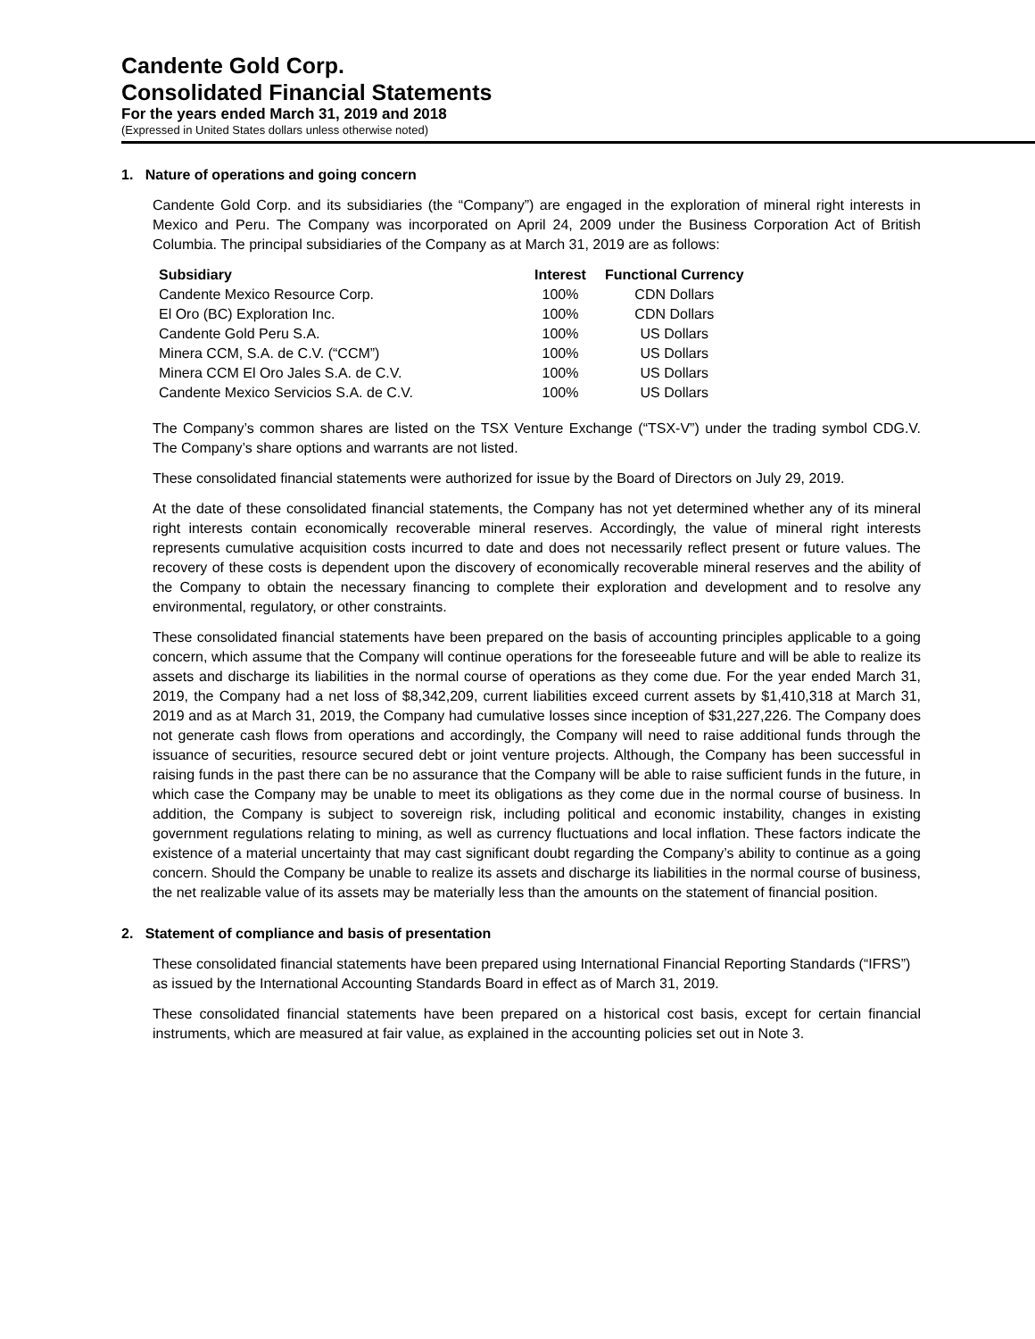Candente Gold Corp.
Consolidated Financial Statements
For the years ended March 31, 2019 and 2018
(Expressed in United States dollars unless otherwise noted)
1. Nature of operations and going concern
Candente Gold Corp. and its subsidiaries (the “Company”) are engaged in the exploration of mineral right interests in Mexico and Peru. The Company was incorporated on April 24, 2009 under the Business Corporation Act of British Columbia. The principal subsidiaries of the Company as at March 31, 2019 are as follows:
| Subsidiary | Interest | Functional Currency |
| --- | --- | --- |
| Candente Mexico Resource Corp. | 100% | CDN Dollars |
| El Oro (BC) Exploration Inc. | 100% | CDN Dollars |
| Candente Gold Peru S.A. | 100% | US Dollars |
| Minera CCM, S.A. de C.V. (“CCM”) | 100% | US Dollars |
| Minera CCM El Oro Jales S.A. de C.V. | 100% | US Dollars |
| Candente Mexico Servicios S.A. de C.V. | 100% | US Dollars |
The Company’s common shares are listed on the TSX Venture Exchange (“TSX-V”) under the trading symbol CDG.V. The Company’s share options and warrants are not listed.
These consolidated financial statements were authorized for issue by the Board of Directors on July 29, 2019.
At the date of these consolidated financial statements, the Company has not yet determined whether any of its mineral right interests contain economically recoverable mineral reserves. Accordingly, the value of mineral right interests represents cumulative acquisition costs incurred to date and does not necessarily reflect present or future values. The recovery of these costs is dependent upon the discovery of economically recoverable mineral reserves and the ability of the Company to obtain the necessary financing to complete their exploration and development and to resolve any environmental, regulatory, or other constraints.
These consolidated financial statements have been prepared on the basis of accounting principles applicable to a going concern, which assume that the Company will continue operations for the foreseeable future and will be able to realize its assets and discharge its liabilities in the normal course of operations as they come due. For the year ended March 31, 2019, the Company had a net loss of $8,342,209, current liabilities exceed current assets by $1,410,318 at March 31, 2019 and as at March 31, 2019, the Company had cumulative losses since inception of $31,227,226. The Company does not generate cash flows from operations and accordingly, the Company will need to raise additional funds through the issuance of securities, resource secured debt or joint venture projects. Although, the Company has been successful in raising funds in the past there can be no assurance that the Company will be able to raise sufficient funds in the future, in which case the Company may be unable to meet its obligations as they come due in the normal course of business. In addition, the Company is subject to sovereign risk, including political and economic instability, changes in existing government regulations relating to mining, as well as currency fluctuations and local inflation. These factors indicate the existence of a material uncertainty that may cast significant doubt regarding the Company’s ability to continue as a going concern. Should the Company be unable to realize its assets and discharge its liabilities in the normal course of business, the net realizable value of its assets may be materially less than the amounts on the statement of financial position.
2. Statement of compliance and basis of presentation
These consolidated financial statements have been prepared using International Financial Reporting Standards (“IFRS”) as issued by the International Accounting Standards Board in effect as of March 31, 2019.
These consolidated financial statements have been prepared on a historical cost basis, except for certain financial instruments, which are measured at fair value, as explained in the accounting policies set out in Note 3.